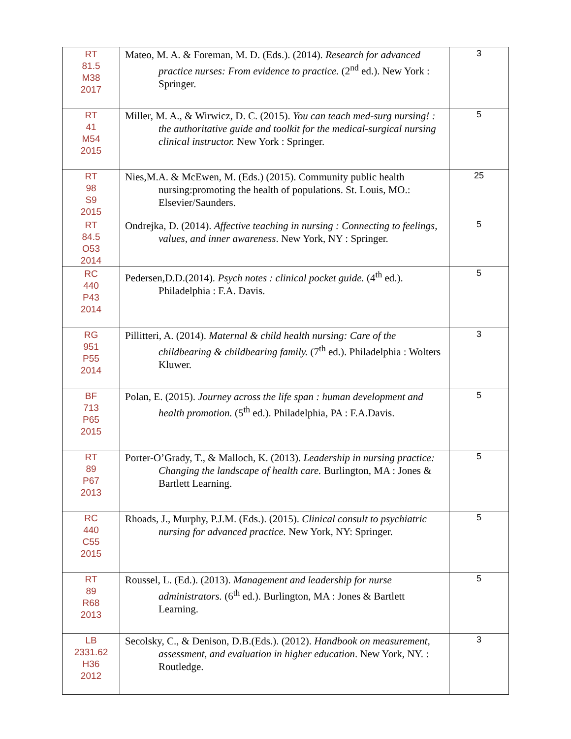| RT 81.5 M38 2017 | Mateo, M. A. & Foreman, M. D. (Eds.). (2014). Research for advanced practice nurses: From evidence to practice. (2<sup>nd</sup> ed.). New York : Springer. | 3 |
| RT 41 M54 2015 | Miller, M. A., & Wirwicz, D. C. (2015). You can teach med-surg nursing! : the authoritative guide and toolkit for the medical-surgical nursing clinical instructor. New York : Springer. | 5 |
| RT 98 S9 2015 | Nies,M.A. & McEwen, M. (Eds.) (2015). Community public health nursing:promoting the health of populations. St. Louis, MO.: Elsevier/Saunders. | 25 |
| RT 84.5 O53 2014 | Ondrejka, D. (2014). Affective teaching in nursing : Connecting to feelings, values, and inner awareness . New York, NY : Springer. | 5 |
| RC 440 P43 2014 | Pedersen,D.D.(2014). Psych notes : clinical pocket guide. (4<sup>th</sup> ed.). Philadelphia : F.A. Davis. | 5 |
| RG 951 P55 2014 | Pillitteri, A. (2014). Maternal & child health nursing: Care of the childbearing & childbearing family. (7<sup>th</sup> ed.). Philadelphia : Wolters Kluwer. | 3 |
| BF 713 P65 2015 | Polan, E. (2015). Journey across the life span : human development and health promotion. (5<sup>th</sup> ed.). Philadelphia, PA : F.A.Davis. | 5 |
| RT 89 P67 2013 | Porter-O’Grady, T., & Malloch, K. (2013). Leadership in nursing practice: Changing the landscape of health care. Burlington, MA : Jones & Bartlett Learning. | 5 |
| RC 440 C55 2015 | Rhoads, J., Murphy, P.J.M. (Eds.). (2015). Clinical consult to psychiatric nursing for advanced practice. New York, NY: Springer. | 5 |
| RT 89 R68 2013 | Roussel, L. (Ed.). (2013). Management and leadership for nurse administrators. (6<sup>th</sup> ed.). Burlington, MA : Jones & Bartlett Learning. | 5 |
| LB 2331.62 H36 2012 | Secolsky, C., & Denison, D.B.(Eds.). (2012). Handbook on measurement, assessment, and evaluation in higher education . New York, NY. : Routledge. | 3 |